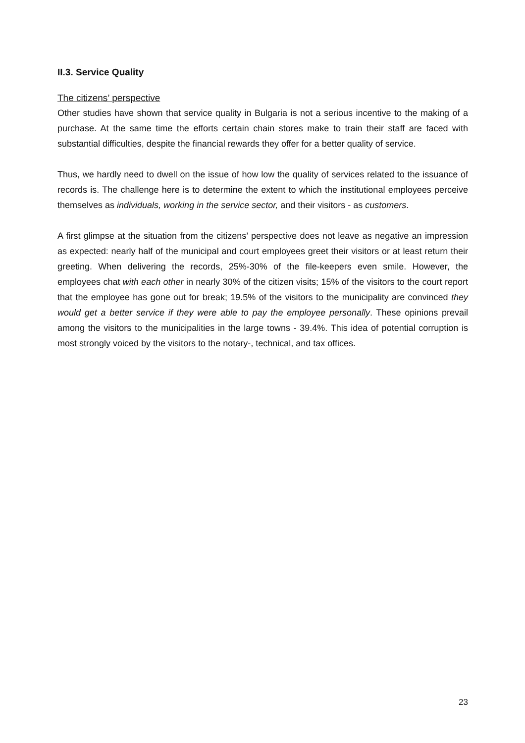II.3. Service Quality
The citizens’ perspective
Other studies have shown that service quality in Bulgaria is not a serious incentive to the making of a purchase. At the same time the efforts certain chain stores make to train their staff are faced with substantial difficulties, despite the financial rewards they offer for a better quality of service.
Thus, we hardly need to dwell on the issue of how low the quality of services related to the issuance of records is. The challenge here is to determine the extent to which the institutional employees perceive themselves as individuals, working in the service sector, and their visitors - as customers.
A first glimpse at the situation from the citizens’ perspective does not leave as negative an impression as expected: nearly half of the municipal and court employees greet their visitors or at least return their greeting. When delivering the records, 25%-30% of the file-keepers even smile. However, the employees chat with each other in nearly 30% of the citizen visits; 15% of the visitors to the court report that the employee has gone out for break; 19.5% of the visitors to the municipality are convinced they would get a better service if they were able to pay the employee personally. These opinions prevail among the visitors to the municipalities in the large towns - 39.4%. This idea of potential corruption is most strongly voiced by the visitors to the notary-, technical, and tax offices.
23